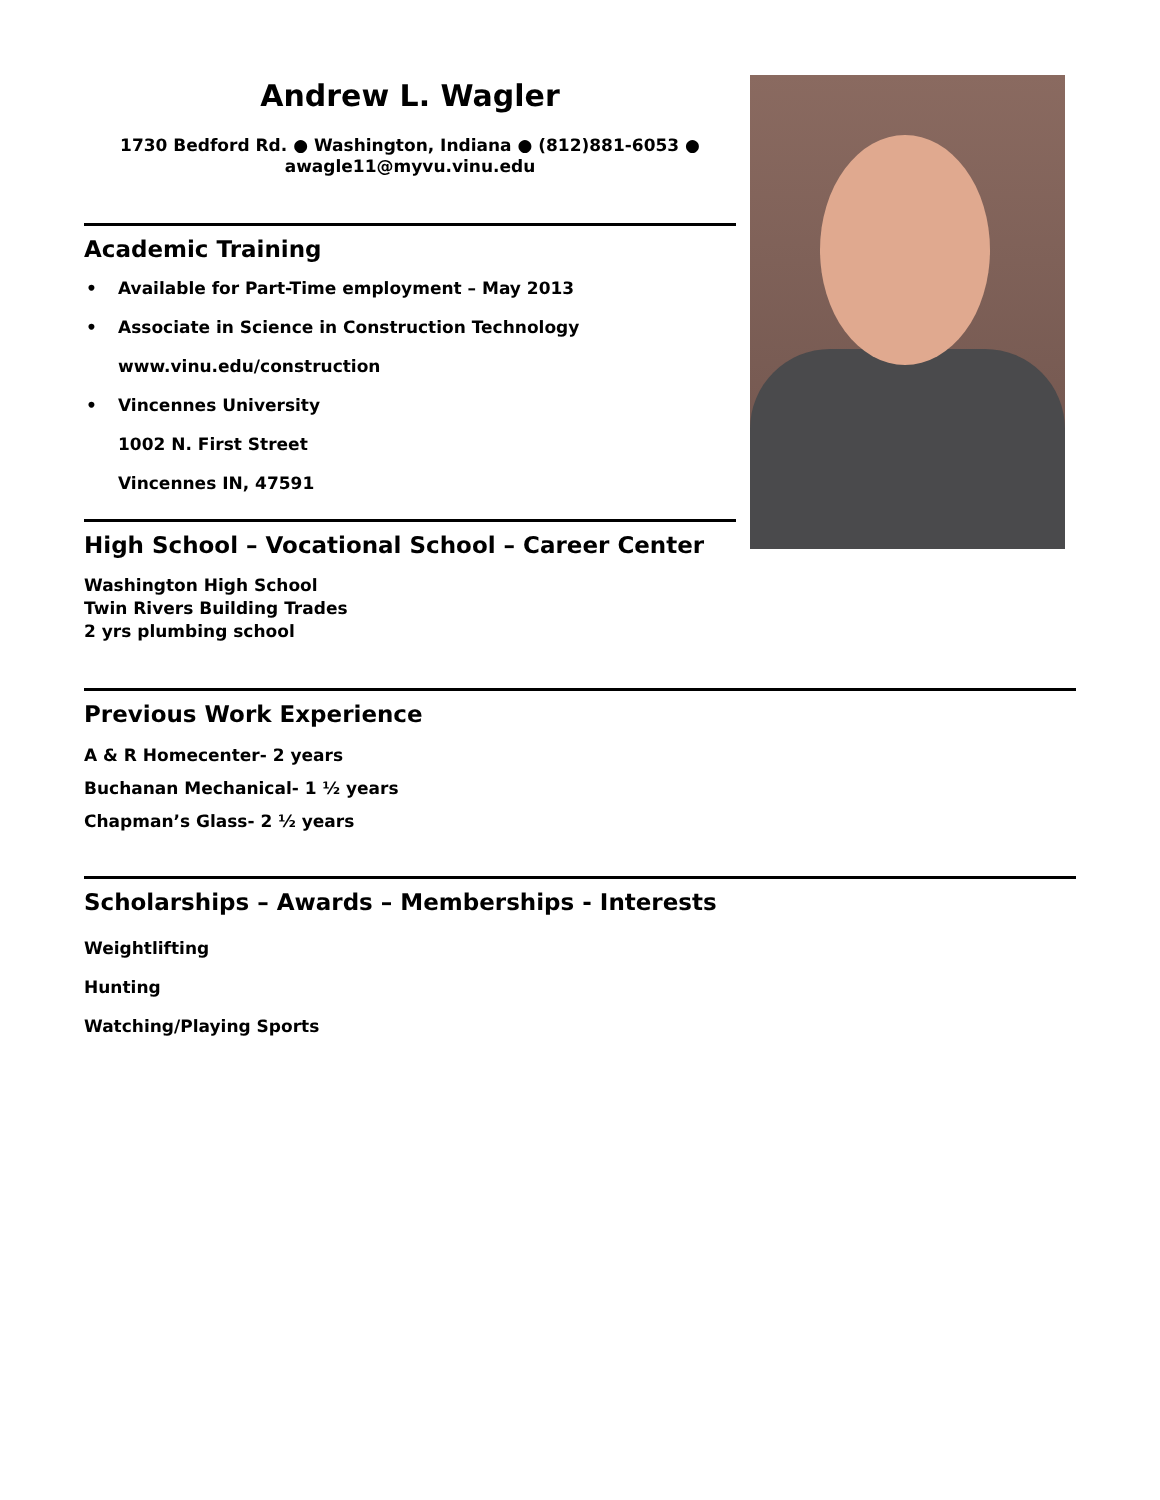Andrew L. Wagler
1730 Bedford Rd. ● Washington, Indiana ● (812)881-6053 ●
awagle11@myvu.vinu.edu
Academic Training
• Available for Part-Time employment – May 2013
• Associate in Science in Construction Technology
www.vinu.edu/construction
• Vincennes University
1002 N. First Street
Vincennes IN, 47591
High School – Vocational School – Career Center
Washington High School
Twin Rivers Building Trades
2 yrs plumbing school
Previous Work Experience
A & R Homecenter- 2 years
Buchanan Mechanical- 1 ½ years
Chapman’s Glass- 2 ½ years
Scholarships – Awards – Memberships - Interests
Weightlifting
Hunting
Watching/Playing Sports